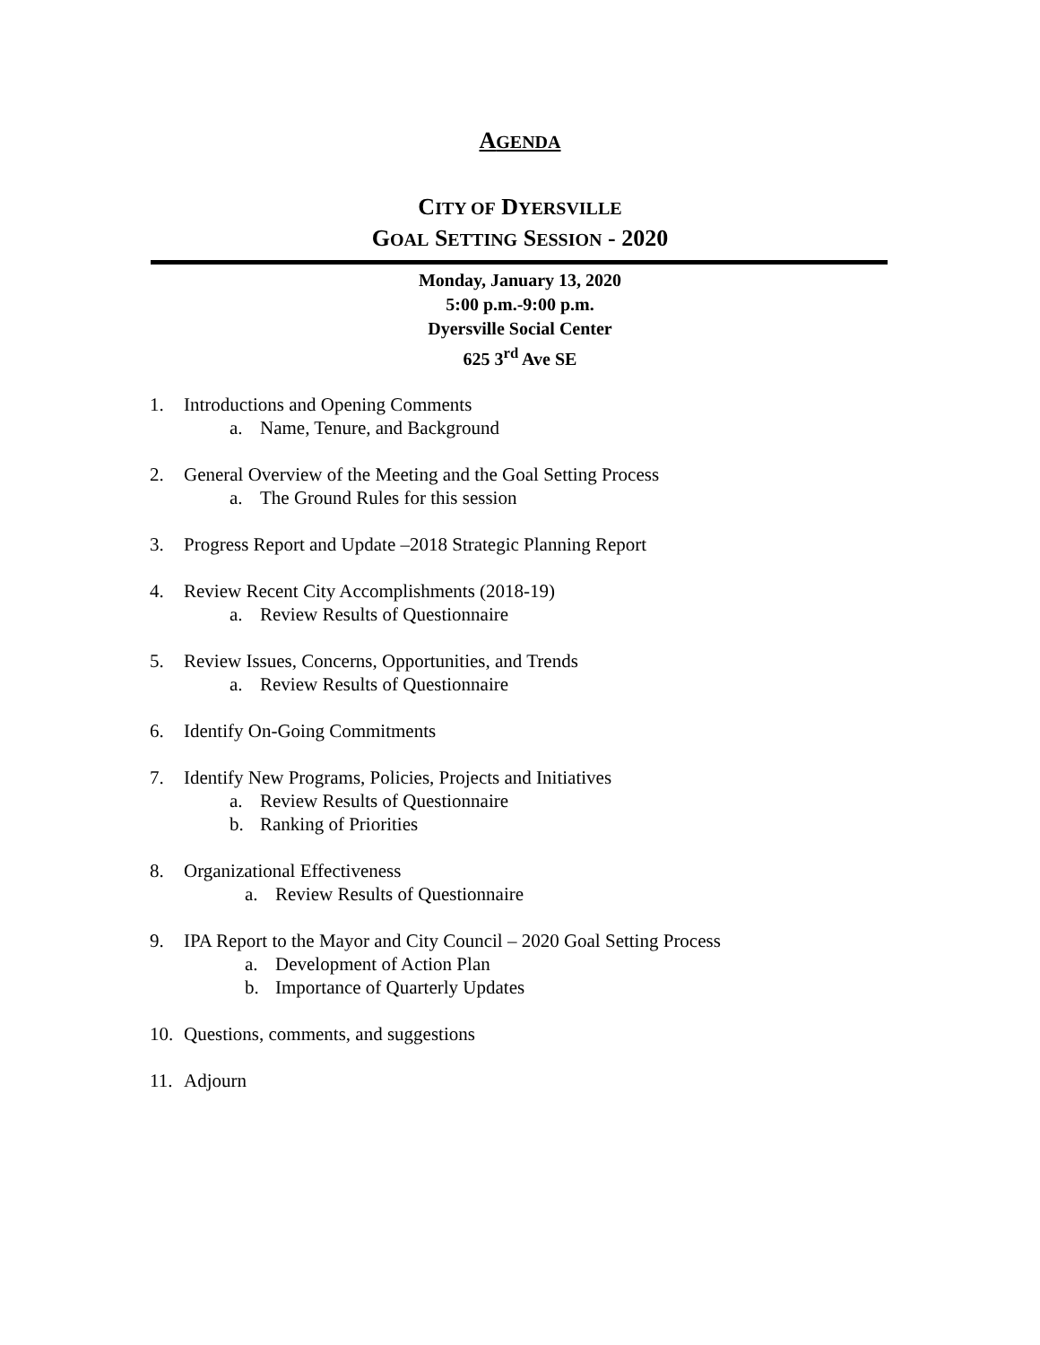AGENDA
CITY OF DYERSVILLE
GOAL SETTING SESSION - 2020
Monday, January 13, 2020
5:00 p.m.-9:00 p.m.
Dyersville Social Center
625 3<sup>rd</sup> Ave SE
1. Introductions and Opening Comments
a. Name, Tenure, and Background
2. General Overview of the Meeting and the Goal Setting Process
a. The Ground Rules for this session
3. Progress Report and Update –2018 Strategic Planning Report
4. Review Recent City Accomplishments (2018-19)
a. Review Results of Questionnaire
5. Review Issues, Concerns, Opportunities, and Trends
a. Review Results of Questionnaire
6. Identify On-Going Commitments
7. Identify New Programs, Policies, Projects and Initiatives
a. Review Results of Questionnaire
b. Ranking of Priorities
8. Organizational Effectiveness
a. Review Results of Questionnaire
9. IPA Report to the Mayor and City Council – 2020 Goal Setting Process
a. Development of Action Plan
b. Importance of Quarterly Updates
10. Questions, comments, and suggestions
11. Adjourn